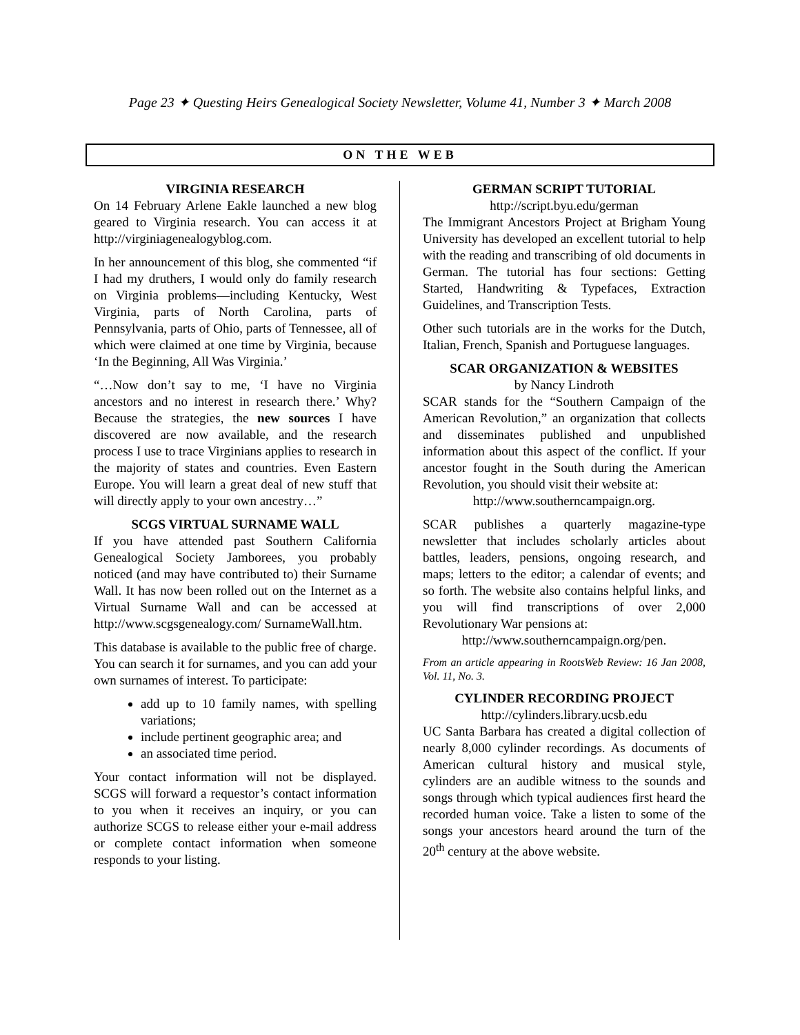Page 23 ✦ Questing Heirs Genealogical Society Newsletter, Volume 41, Number 3 ✦ March 2008
ON THE WEB
VIRGINIA RESEARCH
On 14 February Arlene Eakle launched a new blog geared to Virginia research. You can access it at http://virginiagenealogyblog.com.
In her announcement of this blog, she commented “if I had my druthers, I would only do family research on Virginia problems—including Kentucky, West Virginia, parts of North Carolina, parts of Pennsylvania, parts of Ohio, parts of Tennessee, all of which were claimed at one time by Virginia, because ‘In the Beginning, All Was Virginia.’
“…Now don’t say to me, ‘I have no Virginia ancestors and no interest in research there.’ Why? Because the strategies, the new sources I have discovered are now available, and the research process I use to trace Virginians applies to research in the majority of states and countries. Even Eastern Europe. You will learn a great deal of new stuff that will directly apply to your own ancestry…”
SCGS VIRTUAL SURNAME WALL
If you have attended past Southern California Genealogical Society Jamborees, you probably noticed (and may have contributed to) their Surname Wall. It has now been rolled out on the Internet as a Virtual Surname Wall and can be accessed at http://www.scgsgenealogy.com/ SurnameWall.htm.
This database is available to the public free of charge. You can search it for surnames, and you can add your own surnames of interest. To participate:
add up to 10 family names, with spelling variations;
include pertinent geographic area; and
an associated time period.
Your contact information will not be displayed. SCGS will forward a requestor’s contact information to you when it receives an inquiry, or you can authorize SCGS to release either your e-mail address or complete contact information when someone responds to your listing.
GERMAN SCRIPT TUTORIAL
http://script.byu.edu/german
The Immigrant Ancestors Project at Brigham Young University has developed an excellent tutorial to help with the reading and transcribing of old documents in German. The tutorial has four sections: Getting Started, Handwriting & Typefaces, Extraction Guidelines, and Transcription Tests.
Other such tutorials are in the works for the Dutch, Italian, French, Spanish and Portuguese languages.
SCAR ORGANIZATION & WEBSITES
by Nancy Lindroth
SCAR stands for the “Southern Campaign of the American Revolution,” an organization that collects and disseminates published and unpublished information about this aspect of the conflict. If your ancestor fought in the South during the American Revolution, you should visit their website at:
http://www.southerncampaign.org.
SCAR publishes a quarterly magazine-type newsletter that includes scholarly articles about battles, leaders, pensions, ongoing research, and maps; letters to the editor; a calendar of events; and so forth. The website also contains helpful links, and you will find transcriptions of over 2,000 Revolutionary War pensions at:
http://www.southerncampaign.org/pen.
From an article appearing in RootsWeb Review: 16 Jan 2008, Vol. 11, No. 3.
CYLINDER RECORDING PROJECT
http://cylinders.library.ucsb.edu
UC Santa Barbara has created a digital collection of nearly 8,000 cylinder recordings. As documents of American cultural history and musical style, cylinders are an audible witness to the sounds and songs through which typical audiences first heard the recorded human voice. Take a listen to some of the songs your ancestors heard around the turn of the 20<sup>th</sup> century at the above website.